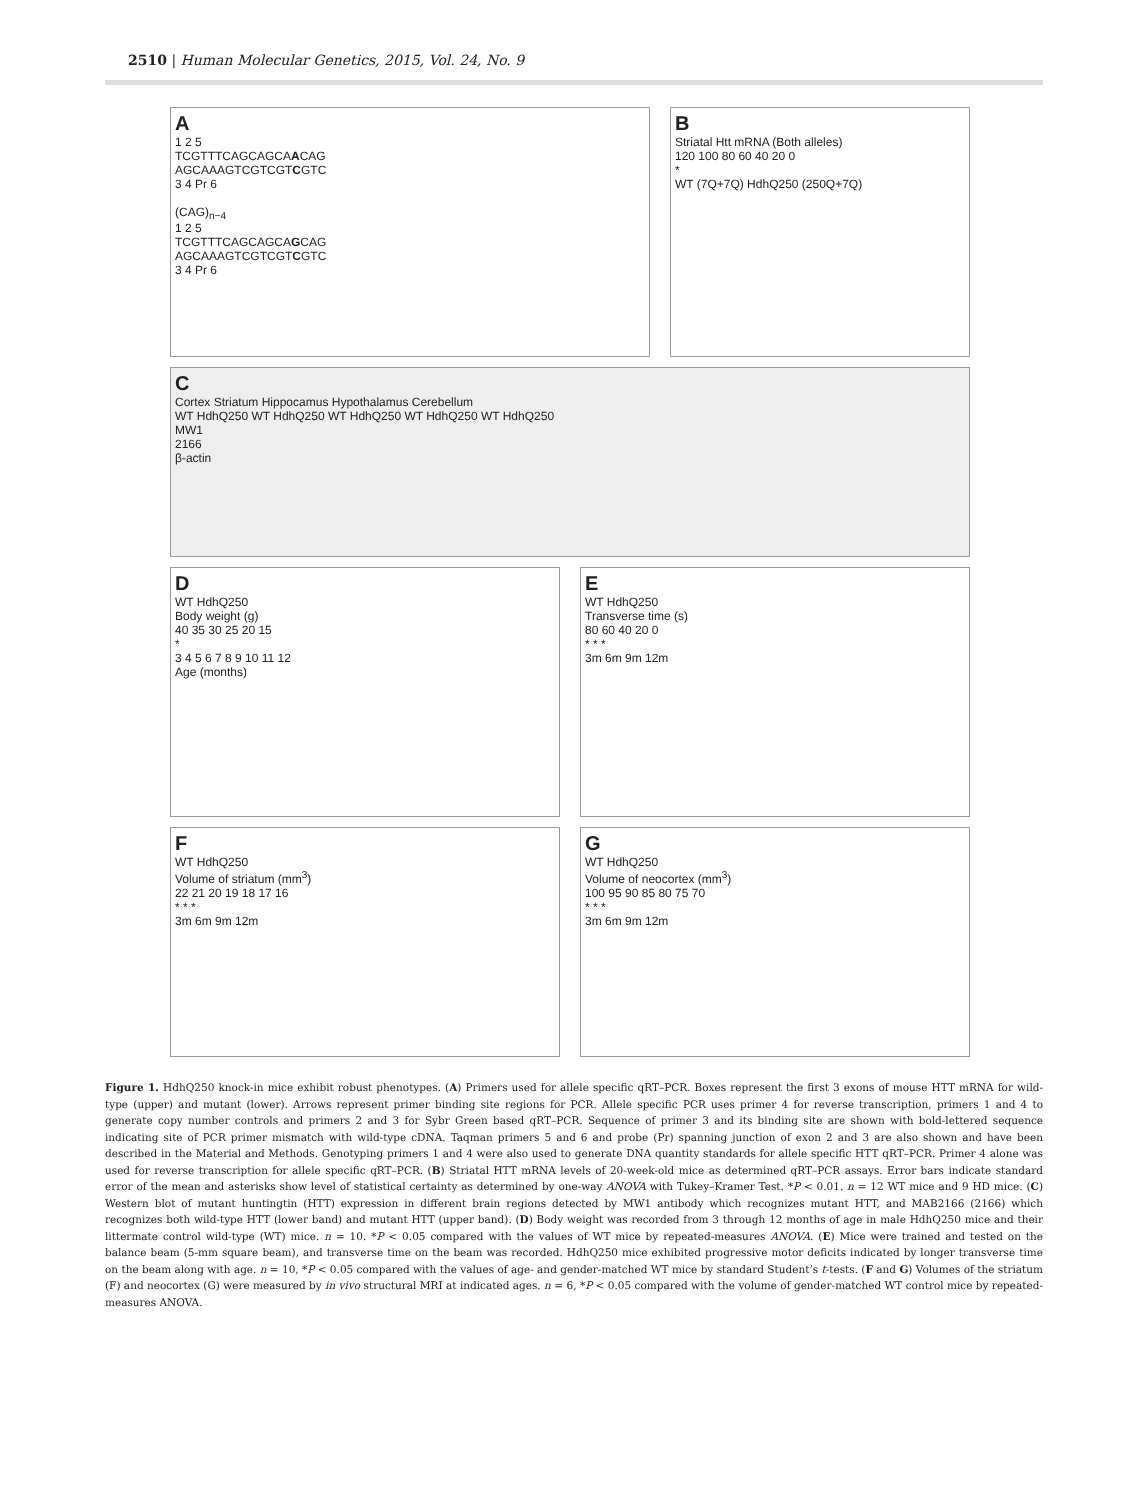2510 | Human Molecular Genetics, 2015, Vol. 24, No. 9
A
1 2 5
TCGTTTCAGCAGCAACAG
AGCAAAGTCGTCGTCGTC
3 4 Pr 6
(CAG)<sub>n−4</sub>
1 2 5
TCGTTTCAGCAGCAGCAG
AGCAAAGTCGTCGTCGTC
3 4 Pr 6
B
Striatal Htt mRNA (Both alleles)
120 100 80 60 40 20 0
*
WT (7Q+7Q) HdhQ250 (250Q+7Q)
C
Cortex Striatum Hippocamus Hypothalamus Cerebellum
WT HdhQ250 WT HdhQ250 WT HdhQ250 WT HdhQ250 WT HdhQ250
MW1
2166
β-actin
D
WT HdhQ250
Body weight (g)
40 35 30 25 20 15
*
3 4 5 6 7 8 9 10 11 12
Age (months)
E
WT HdhQ250
Transverse time (s)
80 60 40 20 0
* * *
3m 6m 9m 12m
F
WT HdhQ250
Volume of striatum (mm<sup>3</sup>)
22 21 20 19 18 17 16
* * *
3m 6m 9m 12m
G
WT HdhQ250
Volume of neocortex (mm<sup>3</sup>)
100 95 90 85 80 75 70
* * *
3m 6m 9m 12m
Figure 1. HdhQ250 knock-in mice exhibit robust phenotypes. (A) Primers used for allele specific qRT–PCR. Boxes represent the first 3 exons of mouse HTT mRNA for wild-type (upper) and mutant (lower). Arrows represent primer binding site regions for PCR. Allele specific PCR uses primer 4 for reverse transcription, primers 1 and 4 to generate copy number controls and primers 2 and 3 for Sybr Green based qRT–PCR. Sequence of primer 3 and its binding site are shown with bold-lettered sequence indicating site of PCR primer mismatch with wild-type cDNA. Taqman primers 5 and 6 and probe (Pr) spanning junction of exon 2 and 3 are also shown and have been described in the Material and Methods. Genotyping primers 1 and 4 were also used to generate DNA quantity standards for allele specific HTT qRT–PCR. Primer 4 alone was used for reverse transcription for allele specific qRT–PCR. (B) Striatal HTT mRNA levels of 20-week-old mice as determined qRT–PCR assays. Error bars indicate standard error of the mean and asterisks show level of statistical certainty as determined by one-way ANOVA with Tukey–Kramer Test. *P < 0.01. n = 12 WT mice and 9 HD mice. (C) Western blot of mutant huntingtin (HTT) expression in different brain regions detected by MW1 antibody which recognizes mutant HTT, and MAB2166 (2166) which recognizes both wild-type HTT (lower band) and mutant HTT (upper band). (D) Body weight was recorded from 3 through 12 months of age in male HdhQ250 mice and their littermate control wild-type (WT) mice. n = 10. *P < 0.05 compared with the values of WT mice by repeated-measures ANOVA. (E) Mice were trained and tested on the balance beam (5-mm square beam), and transverse time on the beam was recorded. HdhQ250 mice exhibited progressive motor deficits indicated by longer transverse time on the beam along with age. n = 10, *P < 0.05 compared with the values of age- and gender-matched WT mice by standard Student’s t-tests. (F and G) Volumes of the striatum (F) and neocortex (G) were measured by in vivo structural MRI at indicated ages. n = 6, *P < 0.05 compared with the volume of gender-matched WT control mice by repeated-measures ANOVA.